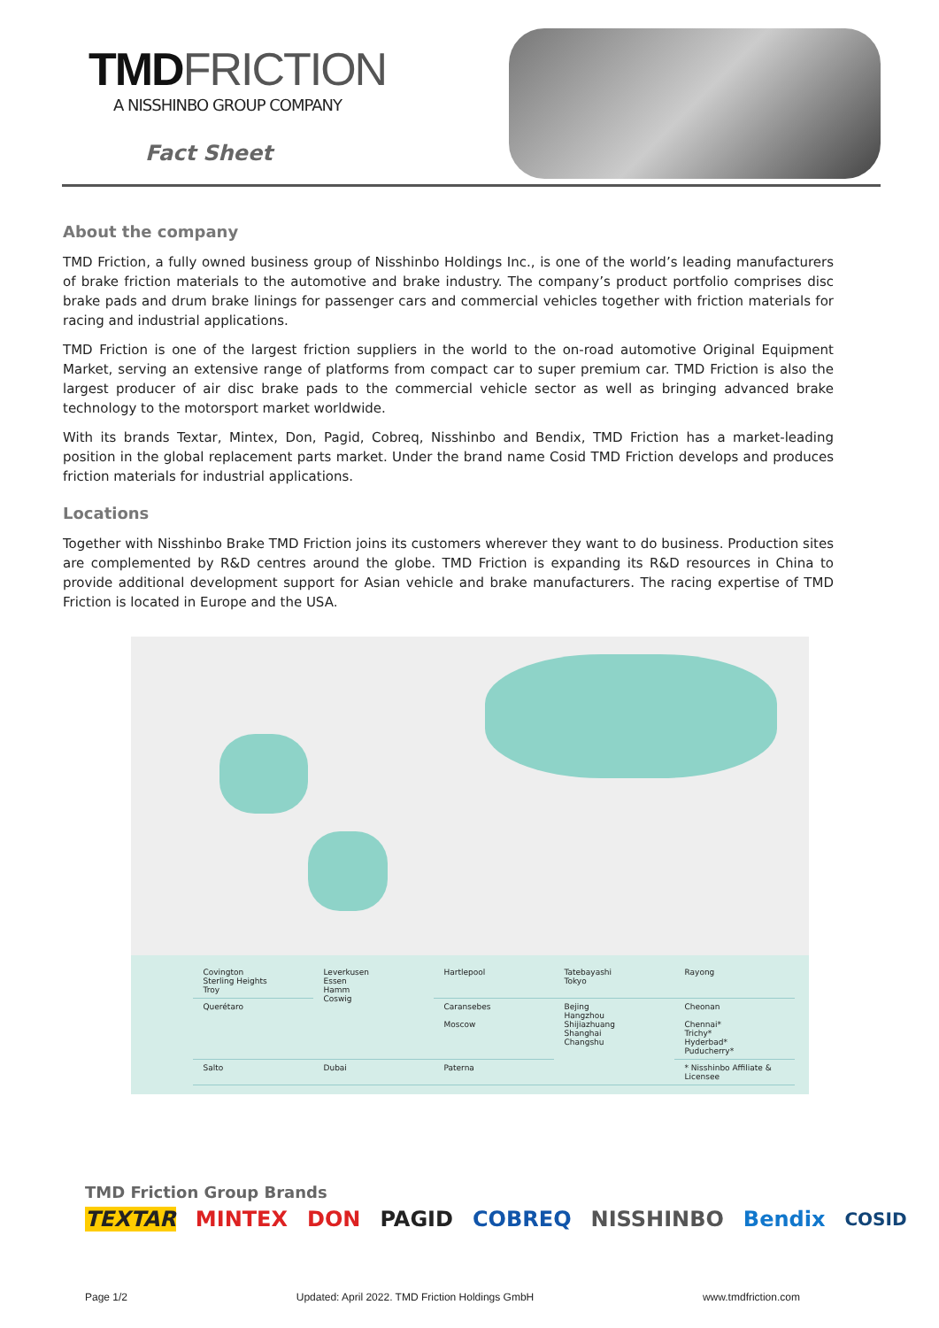TMDFRICTION
A NISSHINBO GROUP COMPANY
Fact Sheet
About the company
TMD Friction, a fully owned business group of Nisshinbo Holdings Inc., is one of the world’s leading manufacturers of brake friction materials to the automotive and brake industry. The company’s product portfolio comprises disc brake pads and drum brake linings for passenger cars and commercial vehicles together with friction materials for racing and industrial applications.
TMD Friction is one of the largest friction suppliers in the world to the on-road automotive Original Equipment Market, serving an extensive range of platforms from compact car to super premium car. TMD Friction is also the largest producer of air disc brake pads to the commercial vehicle sector as well as bringing advanced brake technology to the motorsport market worldwide.
With its brands Textar, Mintex, Don, Pagid, Cobreq, Nisshinbo and Bendix, TMD Friction has a market-leading position in the global replacement parts market. Under the brand name Cosid TMD Friction develops and produces friction materials for industrial applications.
Locations
Together with Nisshinbo Brake TMD Friction joins its customers wherever they want to do business. Production sites are complemented by R&D centres around the globe. TMD Friction is expanding its R&D resources in China to provide additional development support for Asian vehicle and brake manufacturers. The racing expertise of TMD Friction is located in Europe and the USA.
| Covington Sterling Heights Troy | Leverkusen Essen Hamm Coswig | Hartlepool | Tatebayashi Tokyo | Rayong |
| Querétaro | | Caransebes Moscow | Bejing Hangzhou Shijiazhuang Shanghai Changshu | Cheonan Chennai* Trichy* Hyderbad* Puducherry* |
| Salto | Dubai | Paterna | | * Nisshinbo Affiliate & Licensee |
TMD Friction Group Brands
TEXTAR MINTEX DON PAGID COBREQ NISSHINBO Bendix COSID
Page 1/2 Updated: April 2022. TMD Friction Holdings GmbH www.tmdfriction.com